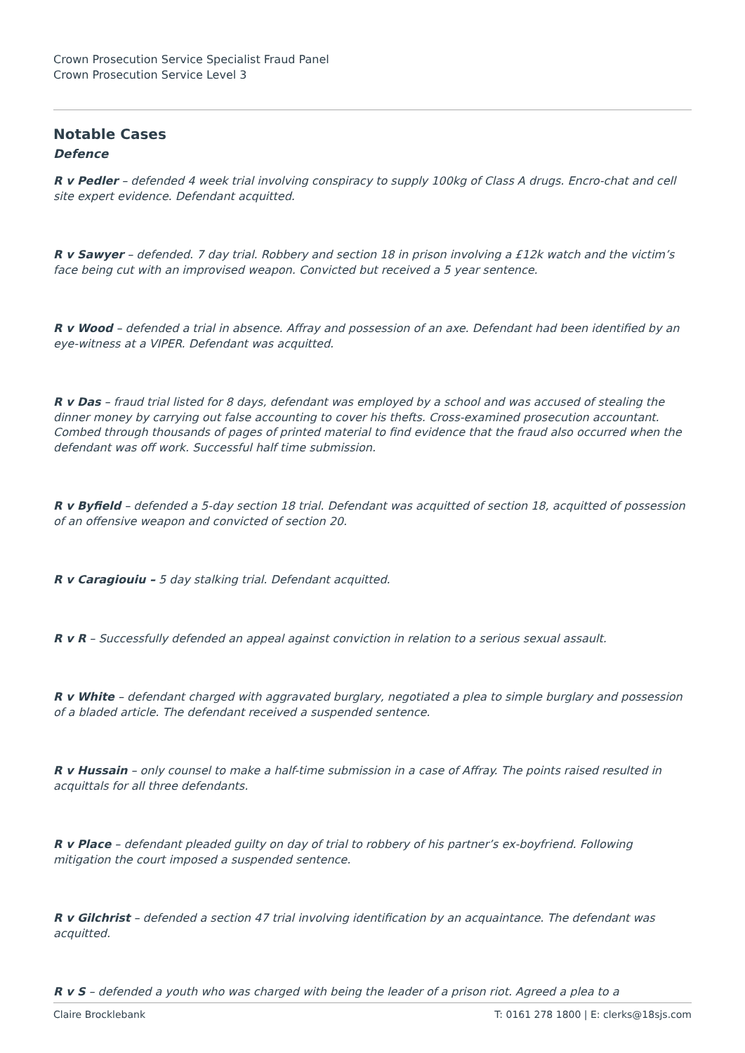Crown Prosecution Service Specialist Fraud Panel
Crown Prosecution Service Level 3
Notable Cases
Defence
R v Pedler – defended 4 week trial involving conspiracy to supply 100kg of Class A drugs. Encro-chat and cell site expert evidence. Defendant acquitted.
R v Sawyer – defended. 7 day trial. Robbery and section 18 in prison involving a £12k watch and the victim’s face being cut with an improvised weapon. Convicted but received a 5 year sentence.
R v Wood – defended a trial in absence. Affray and possession of an axe. Defendant had been identified by an eye-witness at a VIPER. Defendant was acquitted.
R v Das – fraud trial listed for 8 days, defendant was employed by a school and was accused of stealing the dinner money by carrying out false accounting to cover his thefts. Cross-examined prosecution accountant. Combed through thousands of pages of printed material to find evidence that the fraud also occurred when the defendant was off work. Successful half time submission.
R v Byfield – defended a 5-day section 18 trial. Defendant was acquitted of section 18, acquitted of possession of an offensive weapon and convicted of section 20.
R v Caragiouiu – 5 day stalking trial. Defendant acquitted.
R v R – Successfully defended an appeal against conviction in relation to a serious sexual assault.
R v White – defendant charged with aggravated burglary, negotiated a plea to simple burglary and possession of a bladed article. The defendant received a suspended sentence.
R v Hussain – only counsel to make a half-time submission in a case of Affray. The points raised resulted in acquittals for all three defendants.
R v Place – defendant pleaded guilty on day of trial to robbery of his partner’s ex-boyfriend. Following mitigation the court imposed a suspended sentence.
R v Gilchrist – defended a section 47 trial involving identification by an acquaintance. The defendant was acquitted.
R v S – defended a youth who was charged with being the leader of a prison riot. Agreed a plea to a
Claire Brocklebank T: 0161 278 1800 | E: clerks@18sjs.com